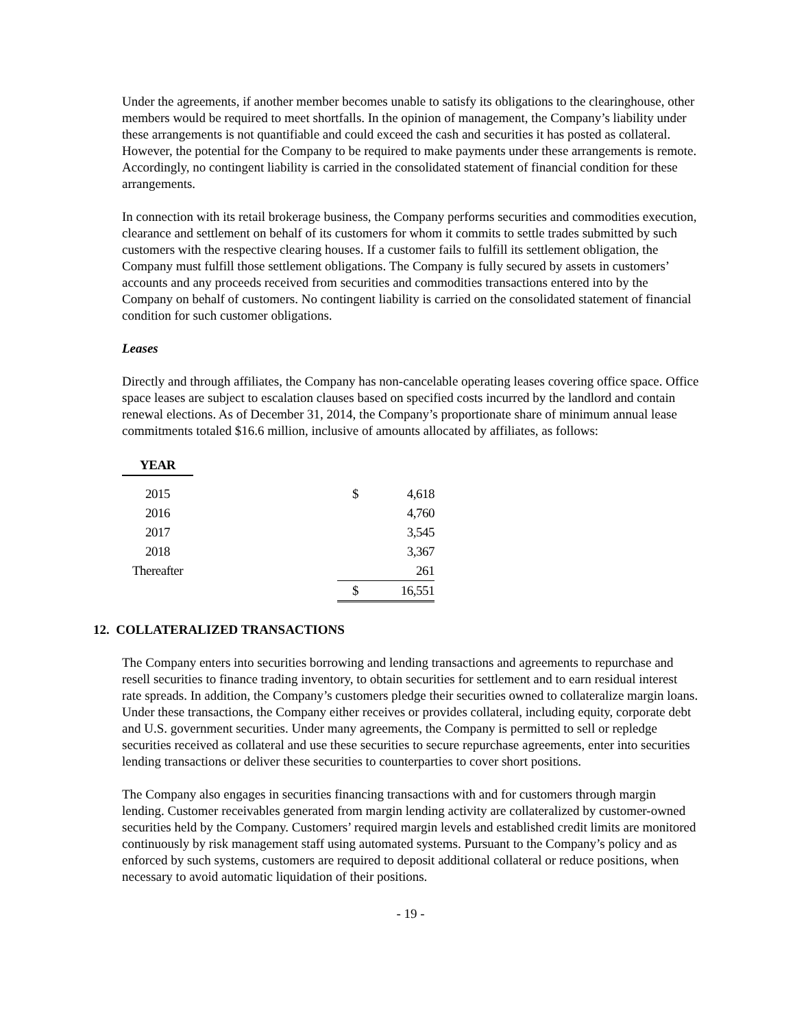Under the agreements, if another member becomes unable to satisfy its obligations to the clearinghouse, other members would be required to meet shortfalls. In the opinion of management, the Company’s liability under these arrangements is not quantifiable and could exceed the cash and securities it has posted as collateral. However, the potential for the Company to be required to make payments under these arrangements is remote. Accordingly, no contingent liability is carried in the consolidated statement of financial condition for these arrangements.
In connection with its retail brokerage business, the Company performs securities and commodities execution, clearance and settlement on behalf of its customers for whom it commits to settle trades submitted by such customers with the respective clearing houses. If a customer fails to fulfill its settlement obligation, the Company must fulfill those settlement obligations. The Company is fully secured by assets in customers’ accounts and any proceeds received from securities and commodities transactions entered into by the Company on behalf of customers. No contingent liability is carried on the consolidated statement of financial condition for such customer obligations.
Leases
Directly and through affiliates, the Company has non-cancelable operating leases covering office space. Office space leases are subject to escalation clauses based on specified costs incurred by the landlord and contain renewal elections. As of December 31, 2014, the Company’s proportionate share of minimum annual lease commitments totaled $16.6 million, inclusive of amounts allocated by affiliates, as follows:
| YEAR | | | |
| 2015 | | $ | 4,618 |
| 2016 | | | 4,760 |
| 2017 | | | 3,545 |
| 2018 | | | 3,367 |
| Thereafter | | | 261 |
| | | $ | 16,551 |
12. COLLATERALIZED TRANSACTIONS
The Company enters into securities borrowing and lending transactions and agreements to repurchase and resell securities to finance trading inventory, to obtain securities for settlement and to earn residual interest rate spreads. In addition, the Company’s customers pledge their securities owned to collateralize margin loans. Under these transactions, the Company either receives or provides collateral, including equity, corporate debt and U.S. government securities. Under many agreements, the Company is permitted to sell or repledge securities received as collateral and use these securities to secure repurchase agreements, enter into securities lending transactions or deliver these securities to counterparties to cover short positions.
The Company also engages in securities financing transactions with and for customers through margin lending. Customer receivables generated from margin lending activity are collateralized by customer-owned securities held by the Company. Customers’ required margin levels and established credit limits are monitored continuously by risk management staff using automated systems. Pursuant to the Company’s policy and as enforced by such systems, customers are required to deposit additional collateral or reduce positions, when necessary to avoid automatic liquidation of their positions.
- 19 -